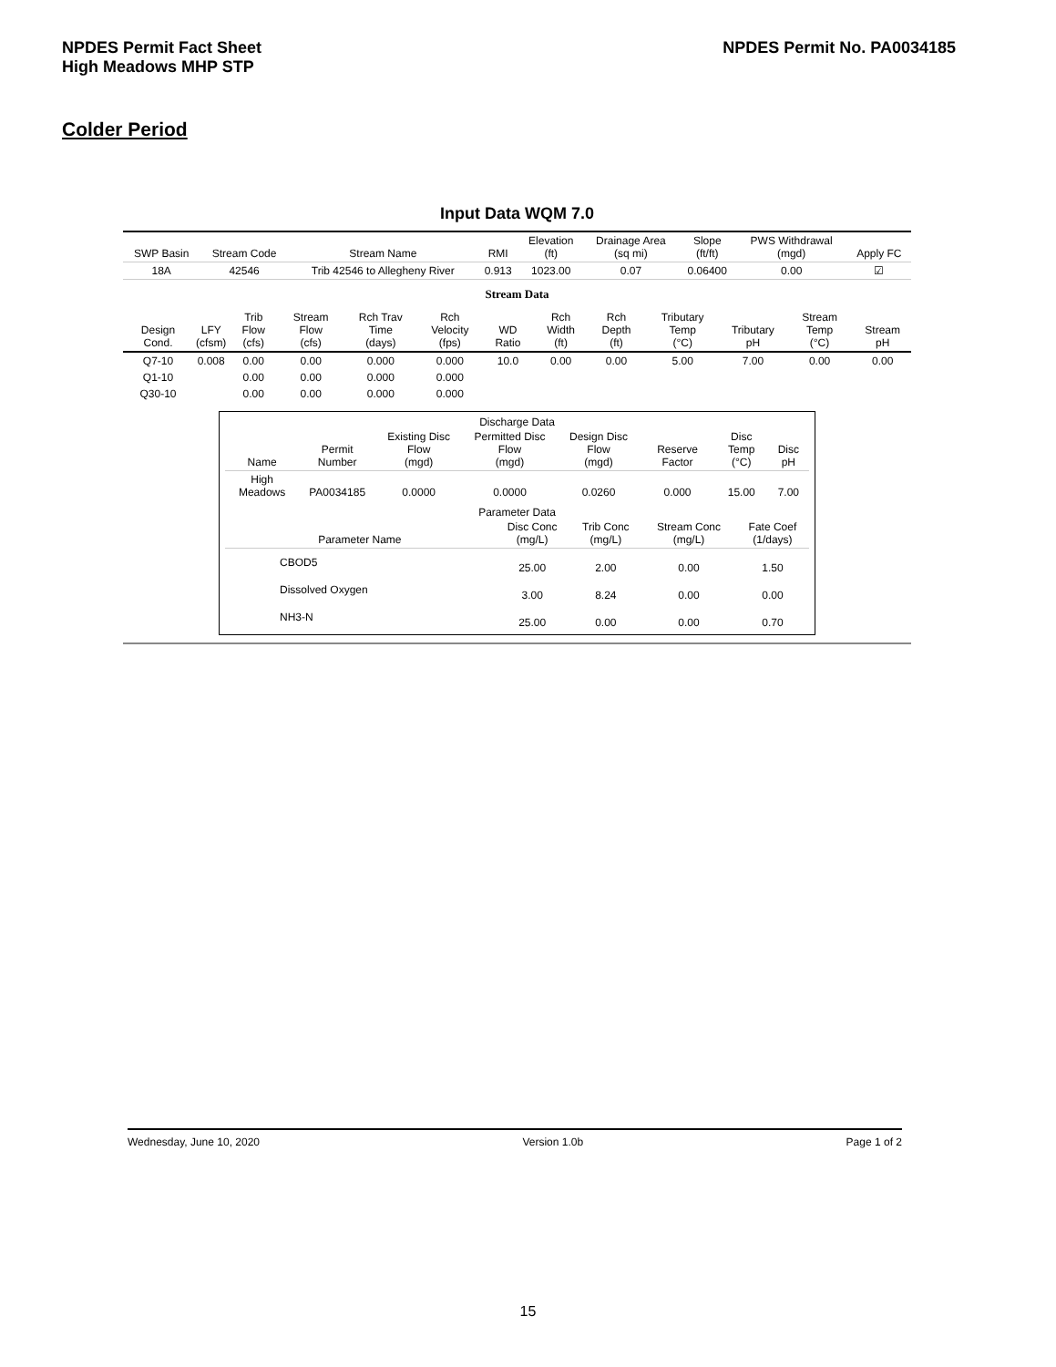NPDES Permit Fact Sheet
High Meadows MHP STP
NPDES Permit No. PA0034185
Colder Period
Input Data WQM 7.0
| SWP Basin | Stream Code | Stream Name | RMI | Elevation (ft) | Drainage Area (sq mi) | Slope (ft/ft) | PWS Withdrawal (mgd) | Apply FC |
| --- | --- | --- | --- | --- | --- | --- | --- | --- |
| 18A | 42546 | Trib 42546 to Allegheny River | 0.913 | 1023.00 | 0.07 | 0.06400 | 0.00 | ☑ |
Stream Data
| Design Cond. | LFY (cfsm) | Trib Flow (cfs) | Stream Flow (cfs) | Rch Trav Time (days) | Rch Velocity (fps) | WD Ratio | Rch Width (ft) | Rch Depth (ft) | Tributary Temp (°C) | Tributary pH | Stream Temp (°C) | Stream pH |
| --- | --- | --- | --- | --- | --- | --- | --- | --- | --- | --- | --- | --- |
| Q7-10 | 0.008 | 0.00 | 0.00 | 0.000 | 0.000 | 10.0 | 0.00 | 0.00 | 5.00 | 7.00 | 0.00 | 0.00 |
| Q1-10 | | 0.00 | 0.00 | 0.000 | 0.000 | | | | | | | |
| Q30-10 | | 0.00 | 0.00 | 0.000 | 0.000 | | | | | | | |
Discharge Data
| Name | Permit Number | Existing Disc Flow (mgd) | Permitted Disc Flow (mgd) | Design Disc Flow (mgd) | Reserve Factor | Disc Temp (°C) | Disc pH |
| --- | --- | --- | --- | --- | --- | --- | --- |
| High Meadows | PA0034185 | 0.0000 | 0.0000 | 0.0260 | 0.000 | 15.00 | 7.00 |
Parameter Data
| Parameter Name | Disc Conc (mg/L) | Trib Conc (mg/L) | Stream Conc (mg/L) | Fate Coef (1/days) |
| --- | --- | --- | --- | --- |
| CBOD5 | 25.00 | 2.00 | 0.00 | 1.50 |
| Dissolved Oxygen | 3.00 | 8.24 | 0.00 | 0.00 |
| NH3-N | 25.00 | 0.00 | 0.00 | 0.70 |
Wednesday, June 10, 2020 Version 1.0b Page 1 of 2
15